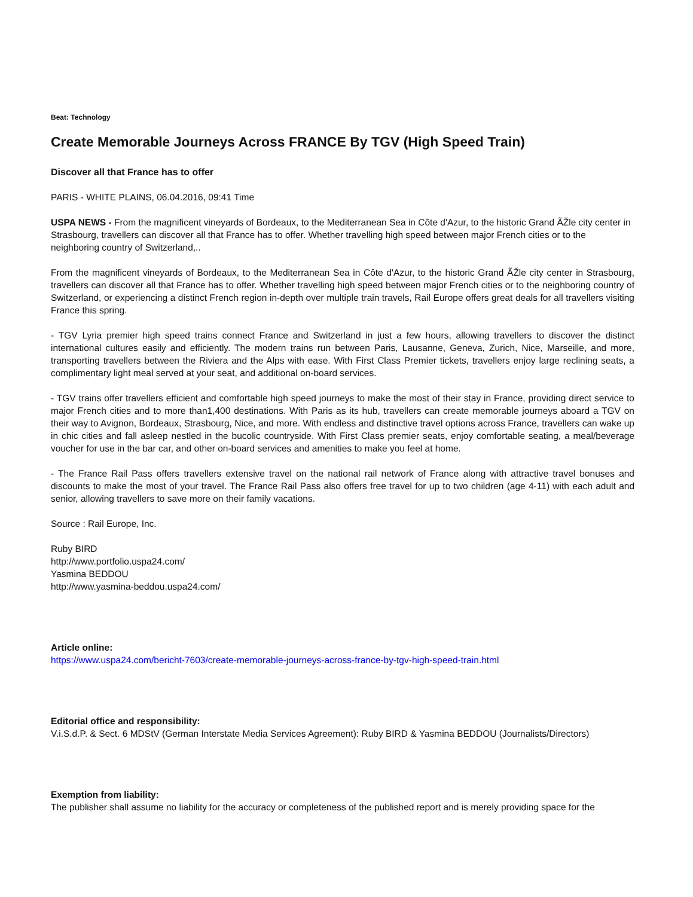Beat: Technology
Create Memorable Journeys Across FRANCE By TGV (High Speed Train)
Discover all that France has to offer
PARIS - WHITE PLAINS, 06.04.2016, 09:41 Time
USPA NEWS - From the magnificent vineyards of Bordeaux, to the Mediterranean Sea in Côte d'Azur, to the historic Grand ÃŽle city center in Strasbourg, travellers can discover all that France has to offer. Whether travelling high speed between major French cities or to the neighboring country of Switzerland,..
From the magnificent vineyards of Bordeaux, to the Mediterranean Sea in Côte d'Azur, to the historic Grand ÃŽle city center in Strasbourg, travellers can discover all that France has to offer. Whether travelling high speed between major French cities or to the neighboring country of Switzerland, or experiencing a distinct French region in-depth over multiple train travels, Rail Europe offers great deals for all travellers visiting France this spring.
- TGV Lyria premier high speed trains connect France and Switzerland in just a few hours, allowing travellers to discover the distinct international cultures easily and efficiently. The modern trains run between Paris, Lausanne, Geneva, Zurich, Nice, Marseille, and more, transporting travellers between the Riviera and the Alps with ease. With First Class Premier tickets, travellers enjoy large reclining seats, a complimentary light meal served at your seat, and additional on-board services.
- TGV trains offer travellers efficient and comfortable high speed journeys to make the most of their stay in France, providing direct service to major French cities and to more than1,400 destinations. With Paris as its hub, travellers can create memorable journeys aboard a TGV on their way to Avignon, Bordeaux, Strasbourg, Nice, and more. With endless and distinctive travel options across France, travellers can wake up in chic cities and fall asleep nestled in the bucolic countryside. With First Class premier seats, enjoy comfortable seating, a meal/beverage voucher for use in the bar car, and other on-board services and amenities to make you feel at home.
- The France Rail Pass offers travellers extensive travel on the national rail network of France along with attractive travel bonuses and discounts to make the most of your travel. The France Rail Pass also offers free travel for up to two children (age 4-11) with each adult and senior, allowing travellers to save more on their family vacations.
Source : Rail Europe, Inc.
Ruby BIRD
http://www.portfolio.uspa24.com/
Yasmina BEDDOU
http://www.yasmina-beddou.uspa24.com/
Article online:
https://www.uspa24.com/bericht-7603/create-memorable-journeys-across-france-by-tgv-high-speed-train.html
Editorial office and responsibility:
V.i.S.d.P. & Sect. 6 MDStV (German Interstate Media Services Agreement): Ruby BIRD & Yasmina BEDDOU (Journalists/Directors)
Exemption from liability:
The publisher shall assume no liability for the accuracy or completeness of the published report and is merely providing space for the